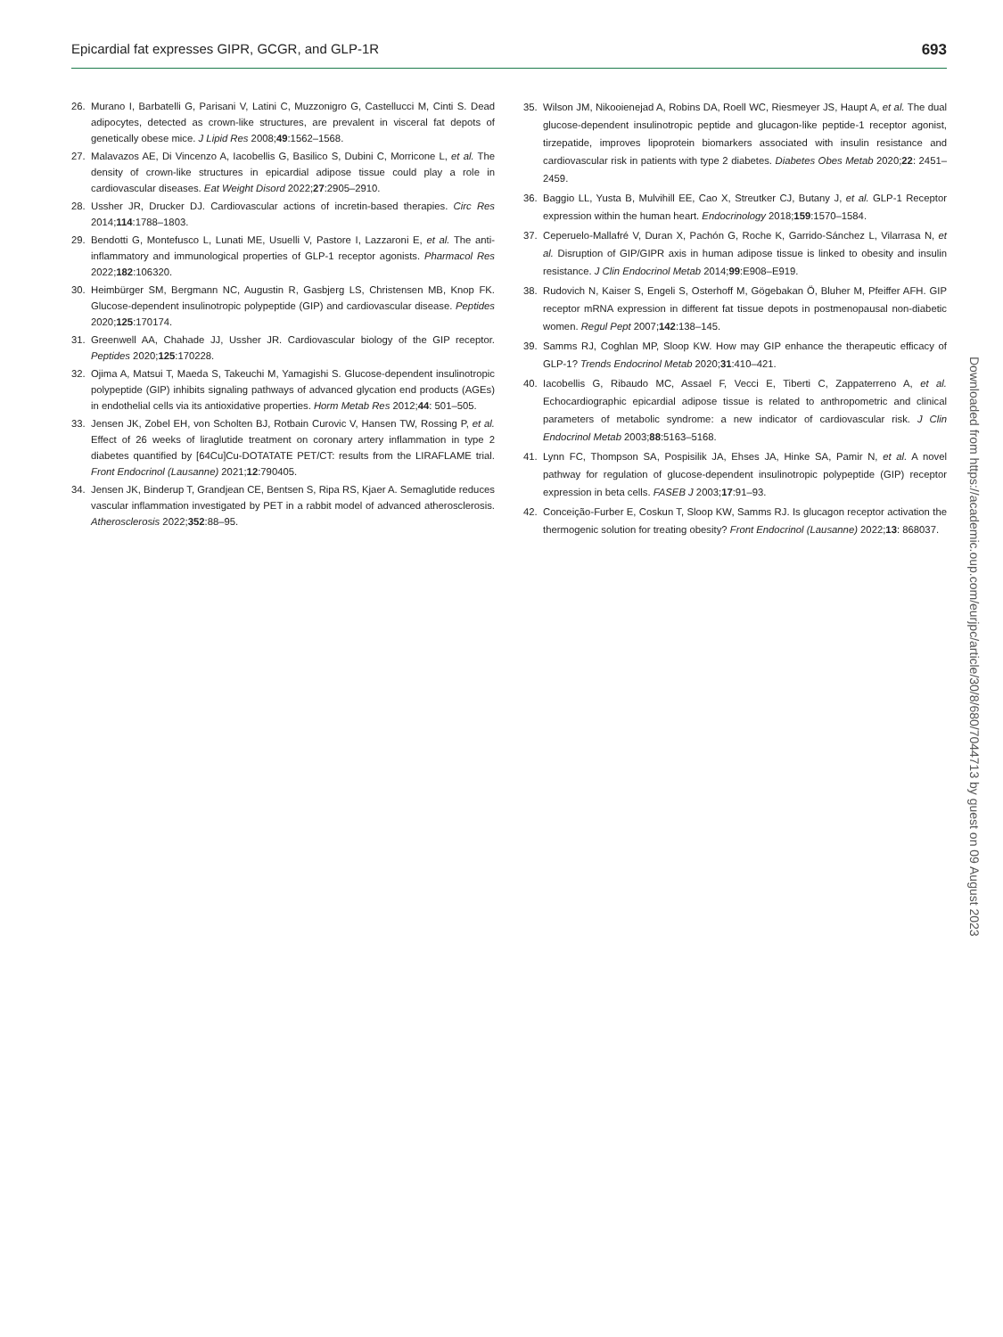Epicardial fat expresses GIPR, GCGR, and GLP-1R 693
26. Murano I, Barbatelli G, Parisani V, Latini C, Muzzonigro G, Castellucci M, Cinti S. Dead adipocytes, detected as crown-like structures, are prevalent in visceral fat depots of genetically obese mice. J Lipid Res 2008;49:1562–1568.
27. Malavazos AE, Di Vincenzo A, Iacobellis G, Basilico S, Dubini C, Morricone L, et al. The density of crown-like structures in epicardial adipose tissue could play a role in cardiovascular diseases. Eat Weight Disord 2022;27:2905–2910.
28. Ussher JR, Drucker DJ. Cardiovascular actions of incretin-based therapies. Circ Res 2014;114:1788–1803.
29. Bendotti G, Montefusco L, Lunati ME, Usuelli V, Pastore I, Lazzaroni E, et al. The anti-inflammatory and immunological properties of GLP-1 receptor agonists. Pharmacol Res 2022;182:106320.
30. Heimbürger SM, Bergmann NC, Augustin R, Gasbjerg LS, Christensen MB, Knop FK. Glucose-dependent insulinotropic polypeptide (GIP) and cardiovascular disease. Peptides 2020;125:170174.
31. Greenwell AA, Chahade JJ, Ussher JR. Cardiovascular biology of the GIP receptor. Peptides 2020;125:170228.
32. Ojima A, Matsui T, Maeda S, Takeuchi M, Yamagishi S. Glucose-dependent insulinotropic polypeptide (GIP) inhibits signaling pathways of advanced glycation end products (AGEs) in endothelial cells via its antioxidative properties. Horm Metab Res 2012;44: 501–505.
33. Jensen JK, Zobel EH, von Scholten BJ, Rotbain Curovic V, Hansen TW, Rossing P, et al. Effect of 26 weeks of liraglutide treatment on coronary artery inflammation in type 2 diabetes quantified by [64Cu]Cu-DOTATATE PET/CT: results from the LIRAFLAME trial. Front Endocrinol (Lausanne) 2021;12:790405.
34. Jensen JK, Binderup T, Grandjean CE, Bentsen S, Ripa RS, Kjaer A. Semaglutide reduces vascular inflammation investigated by PET in a rabbit model of advanced atherosclerosis. Atherosclerosis 2022;352:88–95.
35. Wilson JM, Nikooienejad A, Robins DA, Roell WC, Riesmeyer JS, Haupt A, et al. The dual glucose-dependent insulinotropic peptide and glucagon-like peptide-1 receptor agonist, tirzepatide, improves lipoprotein biomarkers associated with insulin resistance and cardiovascular risk in patients with type 2 diabetes. Diabetes Obes Metab 2020;22: 2451–2459.
36. Baggio LL, Yusta B, Mulvihill EE, Cao X, Streutker CJ, Butany J, et al. GLP-1 Receptor expression within the human heart. Endocrinology 2018;159:1570–1584.
37. Ceperuelo-Mallafré V, Duran X, Pachón G, Roche K, Garrido-Sánchez L, Vilarrasa N, et al. Disruption of GIP/GIPR axis in human adipose tissue is linked to obesity and insulin resistance. J Clin Endocrinol Metab 2014;99:E908–E919.
38. Rudovich N, Kaiser S, Engeli S, Osterhoff M, Gögebakan Ö, Bluher M, Pfeiffer AFH. GIP receptor mRNA expression in different fat tissue depots in postmenopausal non-diabetic women. Regul Pept 2007;142:138–145.
39. Samms RJ, Coghlan MP, Sloop KW. How may GIP enhance the therapeutic efficacy of GLP-1? Trends Endocrinol Metab 2020;31:410–421.
40. Iacobellis G, Ribaudo MC, Assael F, Vecci E, Tiberti C, Zappaterreno A, et al. Echocardiographic epicardial adipose tissue is related to anthropometric and clinical parameters of metabolic syndrome: a new indicator of cardiovascular risk. J Clin Endocrinol Metab 2003;88:5163–5168.
41. Lynn FC, Thompson SA, Pospisilik JA, Ehses JA, Hinke SA, Pamir N, et al. A novel pathway for regulation of glucose-dependent insulinotropic polypeptide (GIP) receptor expression in beta cells. FASEB J 2003;17:91–93.
42. Conceição-Furber E, Coskun T, Sloop KW, Samms RJ. Is glucagon receptor activation the thermogenic solution for treating obesity? Front Endocrinol (Lausanne) 2022;13: 868037.
Downloaded from https://academic.oup.com/eurjpc/article/30/8/680/7044713 by guest on 09 August 2023